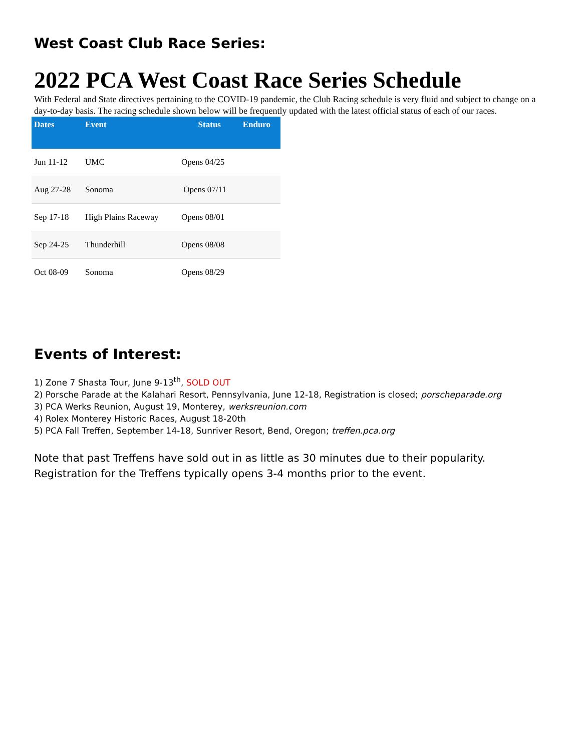West Coast Club Race Series:
2022 PCA West Coast Race Series Schedule
With Federal and State directives pertaining to the COVID-19 pandemic, the Club Racing schedule is very fluid and subject to change on a day-to-day basis. The racing schedule shown below will be frequently updated with the latest official status of each of our races.
| Dates | Event | Status | Enduro |
| --- | --- | --- | --- |
| Jun 11-12 | UMC | Opens 04/25 | |
| Aug 27-28 | Sonoma | Opens 07/11 | |
| Sep 17-18 | High Plains Raceway | Opens 08/01 | |
| Sep 24-25 | Thunderhill | Opens 08/08 | |
| Oct 08-09 | Sonoma | Opens 08/29 | |
Events of Interest:
1) Zone 7 Shasta Tour, June 9-13<sup>th</sup>, SOLD OUT
2) Porsche Parade at the Kalahari Resort, Pennsylvania, June 12-18, Registration is closed; porscheparade.org
3) PCA Werks Reunion, August 19, Monterey, werksreunion.com
4) Rolex Monterey Historic Races, August 18-20th
5) PCA Fall Treffen, September 14-18, Sunriver Resort, Bend, Oregon; treffen.pca.org
Note that past Treffens have sold out in as little as 30 minutes due to their popularity. Registration for the Treffens typically opens 3-4 months prior to the event.